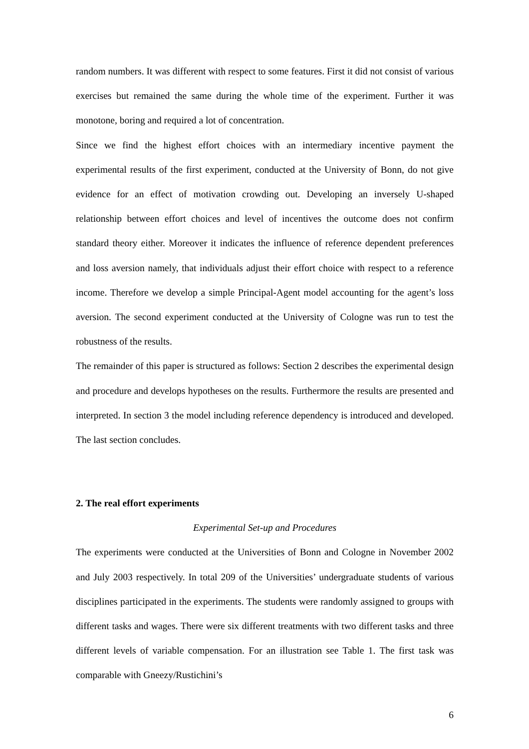random numbers. It was different with respect to some features. First it did not consist of various exercises but remained the same during the whole time of the experiment. Further it was monotone, boring and required a lot of concentration.
Since we find the highest effort choices with an intermediary incentive payment the experimental results of the first experiment, conducted at the University of Bonn, do not give evidence for an effect of motivation crowding out. Developing an inversely U-shaped relationship between effort choices and level of incentives the outcome does not confirm standard theory either. Moreover it indicates the influence of reference dependent preferences and loss aversion namely, that individuals adjust their effort choice with respect to a reference income. Therefore we develop a simple Principal-Agent model accounting for the agent’s loss aversion. The second experiment conducted at the University of Cologne was run to test the robustness of the results.
The remainder of this paper is structured as follows: Section 2 describes the experimental design and procedure and develops hypotheses on the results. Furthermore the results are presented and interpreted. In section 3 the model including reference dependency is introduced and developed. The last section concludes.
2. The real effort experiments
Experimental Set-up and Procedures
The experiments were conducted at the Universities of Bonn and Cologne in November 2002 and July 2003 respectively. In total 209 of the Universities’ undergraduate students of various disciplines participated in the experiments. The students were randomly assigned to groups with different tasks and wages. There were six different treatments with two different tasks and three different levels of variable compensation. For an illustration see Table 1. The first task was comparable with Gneezy/Rustichini’s
6